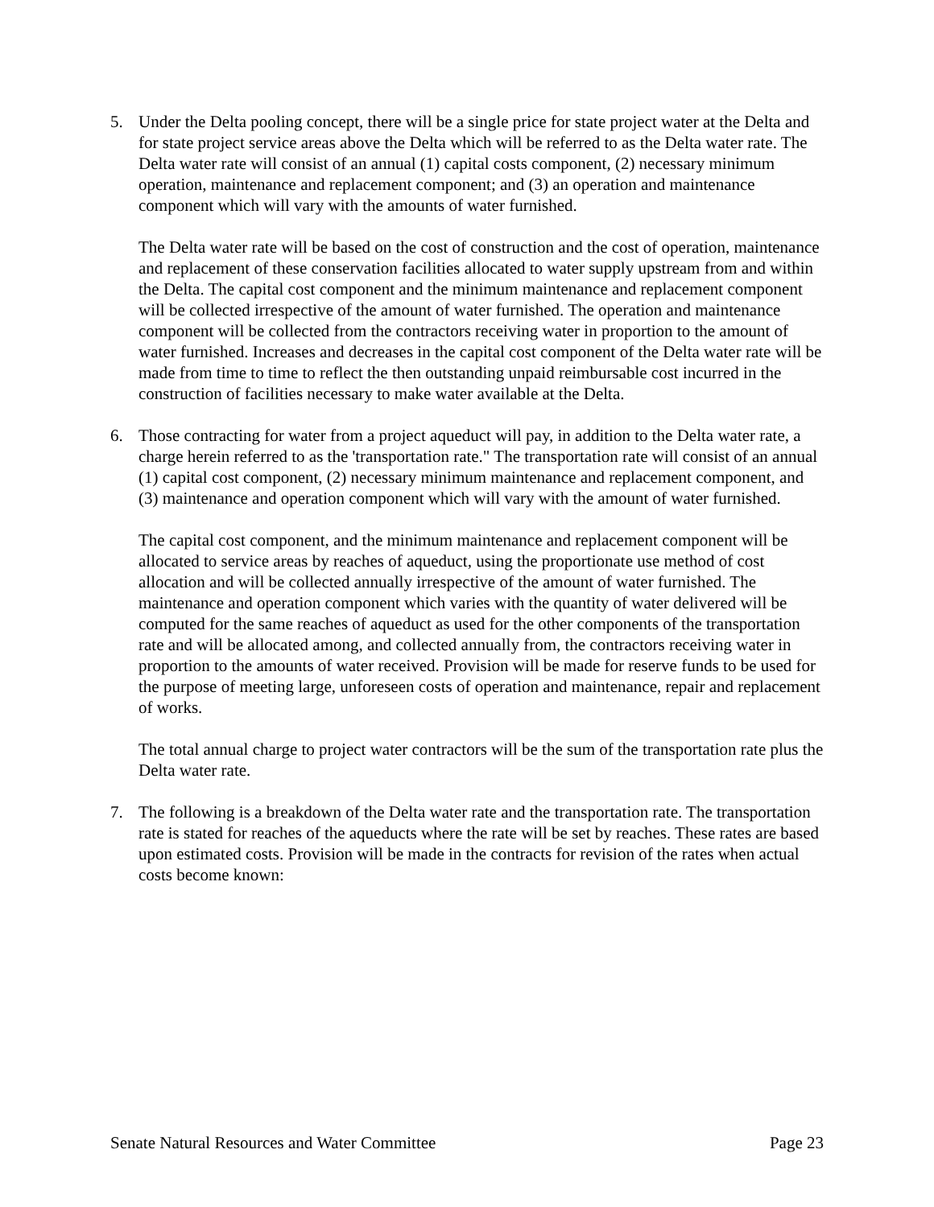5. Under the Delta pooling concept, there will be a single price for state project water at the Delta and for state project service areas above the Delta which will be referred to as the Delta water rate. The Delta water rate will consist of an annual (1) capital costs component, (2) necessary minimum operation, maintenance and replacement component; and (3) an operation and maintenance component which will vary with the amounts of water furnished.
The Delta water rate will be based on the cost of construction and the cost of operation, maintenance and replacement of these conservation facilities allocated to water supply upstream from and within the Delta. The capital cost component and the minimum maintenance and replacement component will be collected irrespective of the amount of water furnished. The operation and maintenance component will be collected from the contractors receiving water in proportion to the amount of water furnished. Increases and decreases in the capital cost component of the Delta water rate will be made from time to time to reflect the then outstanding unpaid reimbursable cost incurred in the construction of facilities necessary to make water available at the Delta.
6. Those contracting for water from a project aqueduct will pay, in addition to the Delta water rate, a charge herein referred to as the 'transportation rate." The transportation rate will consist of an annual (1) capital cost component, (2) necessary minimum maintenance and replacement component, and (3) maintenance and operation component which will vary with the amount of water furnished.
The capital cost component, and the minimum maintenance and replacement component will be allocated to service areas by reaches of aqueduct, using the proportionate use method of cost allocation and will be collected annually irrespective of the amount of water furnished. The maintenance and operation component which varies with the quantity of water delivered will be computed for the same reaches of aqueduct as used for the other components of the transportation rate and will be allocated among, and collected annually from, the contractors receiving water in proportion to the amounts of water received. Provision will be made for reserve funds to be used for the purpose of meeting large, unforeseen costs of operation and maintenance, repair and replacement of works.
The total annual charge to project water contractors will be the sum of the transportation rate plus the Delta water rate.
7. The following is a breakdown of the Delta water rate and the transportation rate. The transportation rate is stated for reaches of the aqueducts where the rate will be set by reaches. These rates are based upon estimated costs. Provision will be made in the contracts for revision of the rates when actual costs become known:
Senate Natural Resources and Water Committee Page 23